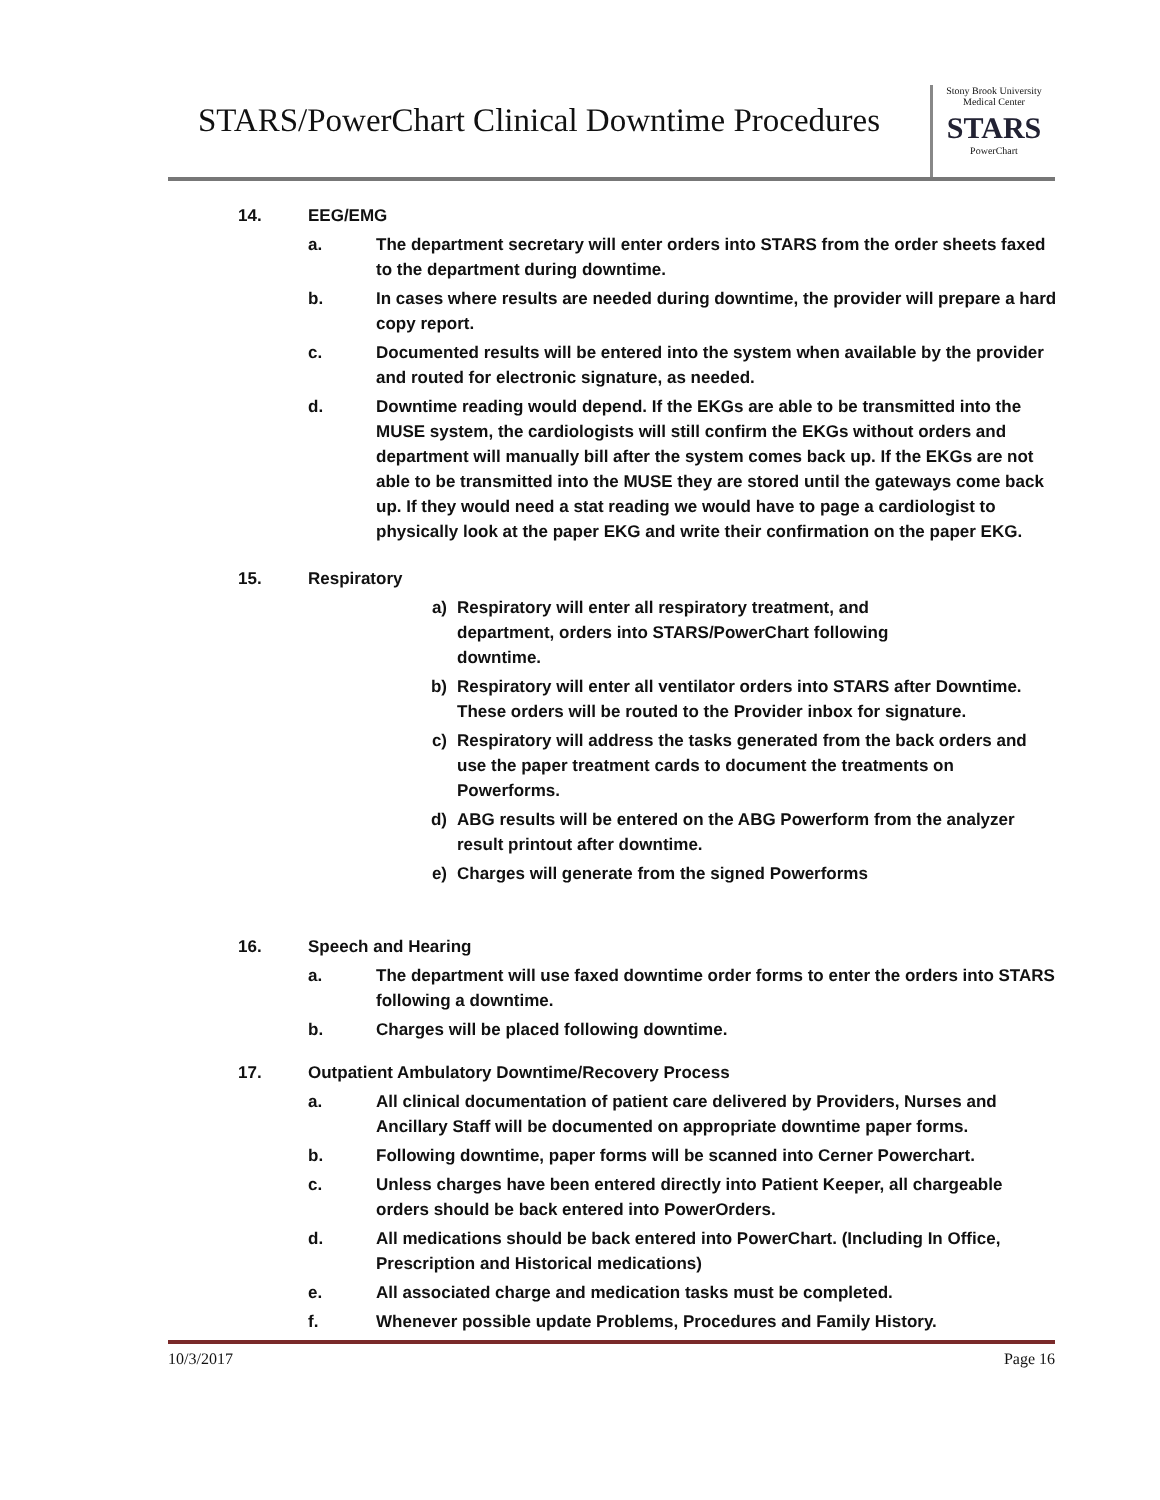STARS/PowerChart Clinical Downtime Procedures
Stony Brook University Medical Center
STARS
PowerChart
14. EEG/EMG
a. The department secretary will enter orders into STARS from the order sheets faxed to the department during downtime.
b. In cases where results are needed during downtime, the provider will prepare a hard copy report.
c. Documented results will be entered into the system when available by the provider and routed for electronic signature, as needed.
d. Downtime reading would depend. If the EKGs are able to be transmitted into the MUSE system, the cardiologists will still confirm the EKGs without orders and department will manually bill after the system comes back up. If the EKGs are not able to be transmitted into the MUSE they are stored until the gateways come back up. If they would need a stat reading we would have to page a cardiologist to physically look at the paper EKG and write their confirmation on the paper EKG.
15. Respiratory
a) Respiratory will enter all respiratory treatment, and
department, orders into STARS/PowerChart following
downtime.
b) Respiratory will enter all ventilator orders into STARS after Downtime. These orders will be routed to the Provider inbox for signature.
c) Respiratory will address the tasks generated from the back orders and use the paper treatment cards to document the treatments on Powerforms.
d) ABG results will be entered on the ABG Powerform from the analyzer result printout after downtime.
e) Charges will generate from the signed Powerforms
16. Speech and Hearing
a. The department will use faxed downtime order forms to enter the orders into STARS following a downtime.
b. Charges will be placed following downtime.
17. Outpatient Ambulatory Downtime/Recovery Process
a. All clinical documentation of patient care delivered by Providers, Nurses and Ancillary Staff will be documented on appropriate downtime paper forms.
b. Following downtime, paper forms will be scanned into Cerner Powerchart.
c. Unless charges have been entered directly into Patient Keeper, all chargeable orders should be back entered into PowerOrders.
d. All medications should be back entered into PowerChart. (Including In Office, Prescription and Historical medications)
e. All associated charge and medication tasks must be completed.
f. Whenever possible update Problems, Procedures and Family History.
10/3/2017 Page 16